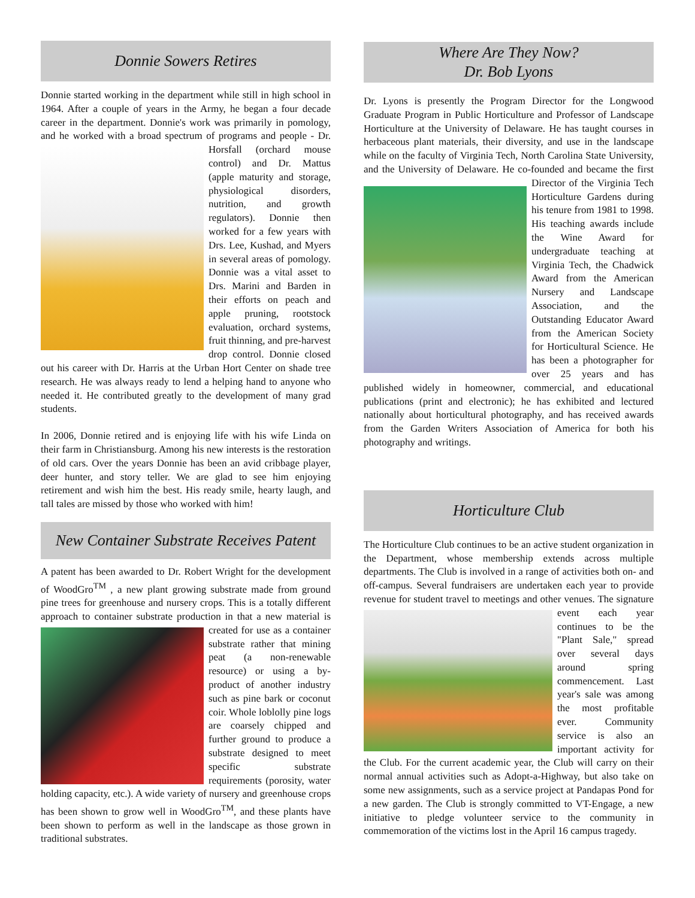Donnie Sowers Retires
Donnie started working in the department while still in high school in 1964. After a couple of years in the Army, he began a four decade career in the department. Donnie's work was primarily in pomology, and he worked with a broad spectrum of programs and people - Dr. Horsfall (orchard mouse control) and Dr. Mattus (apple maturity and storage, physiological disorders, nutrition, and growth regulators). Donnie then worked for a few years with Drs. Lee, Kushad, and Myers in several areas of pomology. Donnie was a vital asset to Drs. Marini and Barden in their efforts on peach and apple pruning, rootstock evaluation, orchard systems, fruit thinning, and pre-harvest drop control. Donnie closed out his career with Dr. Harris at the Urban Hort Center on shade tree research. He was always ready to lend a helping hand to anyone who needed it. He contributed greatly to the development of many grad students.
In 2006, Donnie retired and is enjoying life with his wife Linda on their farm in Christiansburg. Among his new interests is the restoration of old cars. Over the years Donnie has been an avid cribbage player, deer hunter, and story teller. We are glad to see him enjoying retirement and wish him the best. His ready smile, hearty laugh, and tall tales are missed by those who worked with him!
New Container Substrate Receives Patent
A patent has been awarded to Dr. Robert Wright for the development of WoodGro<sup>TM</sup> , a new plant growing substrate made from ground pine trees for greenhouse and nursery crops. This is a totally different approach to container substrate production in that a new material is created for use as a container substrate rather that mining peat (a non-renewable resource) or using a by-product of another industry such as pine bark or coconut coir. Whole loblolly pine logs are coarsely chipped and further ground to produce a substrate designed to meet specific substrate requirements (porosity, water holding capacity, etc.). A wide variety of nursery and greenhouse crops has been shown to grow well in WoodGro<sup>TM</sup>, and these plants have been shown to perform as well in the landscape as those grown in traditional substrates.
Where Are They Now?
Dr. Bob Lyons
Dr. Lyons is presently the Program Director for the Longwood Graduate Program in Public Horticulture and Professor of Landscape Horticulture at the University of Delaware. He has taught courses in herbaceous plant materials, their diversity, and use in the landscape while on the faculty of Virginia Tech, North Carolina State University, and the University of Delaware. He co-founded and became the first Director of the Virginia Tech Horticulture Gardens during his tenure from 1981 to 1998. His teaching awards include the Wine Award for undergraduate teaching at Virginia Tech, the Chadwick Award from the American Nursery and Landscape Association, and the Outstanding Educator Award from the American Society for Horticultural Science. He has been a photographer for over 25 years and has published widely in homeowner, commercial, and educational publications (print and electronic); he has exhibited and lectured nationally about horticultural photography, and has received awards from the Garden Writers Association of America for both his photography and writings.
Horticulture Club
The Horticulture Club continues to be an active student organization in the Department, whose membership extends across multiple departments. The Club is involved in a range of activities both on- and off-campus. Several fundraisers are undertaken each year to provide revenue for student travel to meetings and other venues. The signature event each year continues to be the "Plant Sale," spread over several days around spring commencement. Last year's sale was among the most profitable ever. Community service is also an important activity for the Club. For the current academic year, the Club will carry on their normal annual activities such as Adopt-a-Highway, but also take on some new assignments, such as a service project at Pandapas Pond for a new garden. The Club is strongly committed to VT-Engage, a new initiative to pledge volunteer service to the community in commemoration of the victims lost in the April 16 campus tragedy.